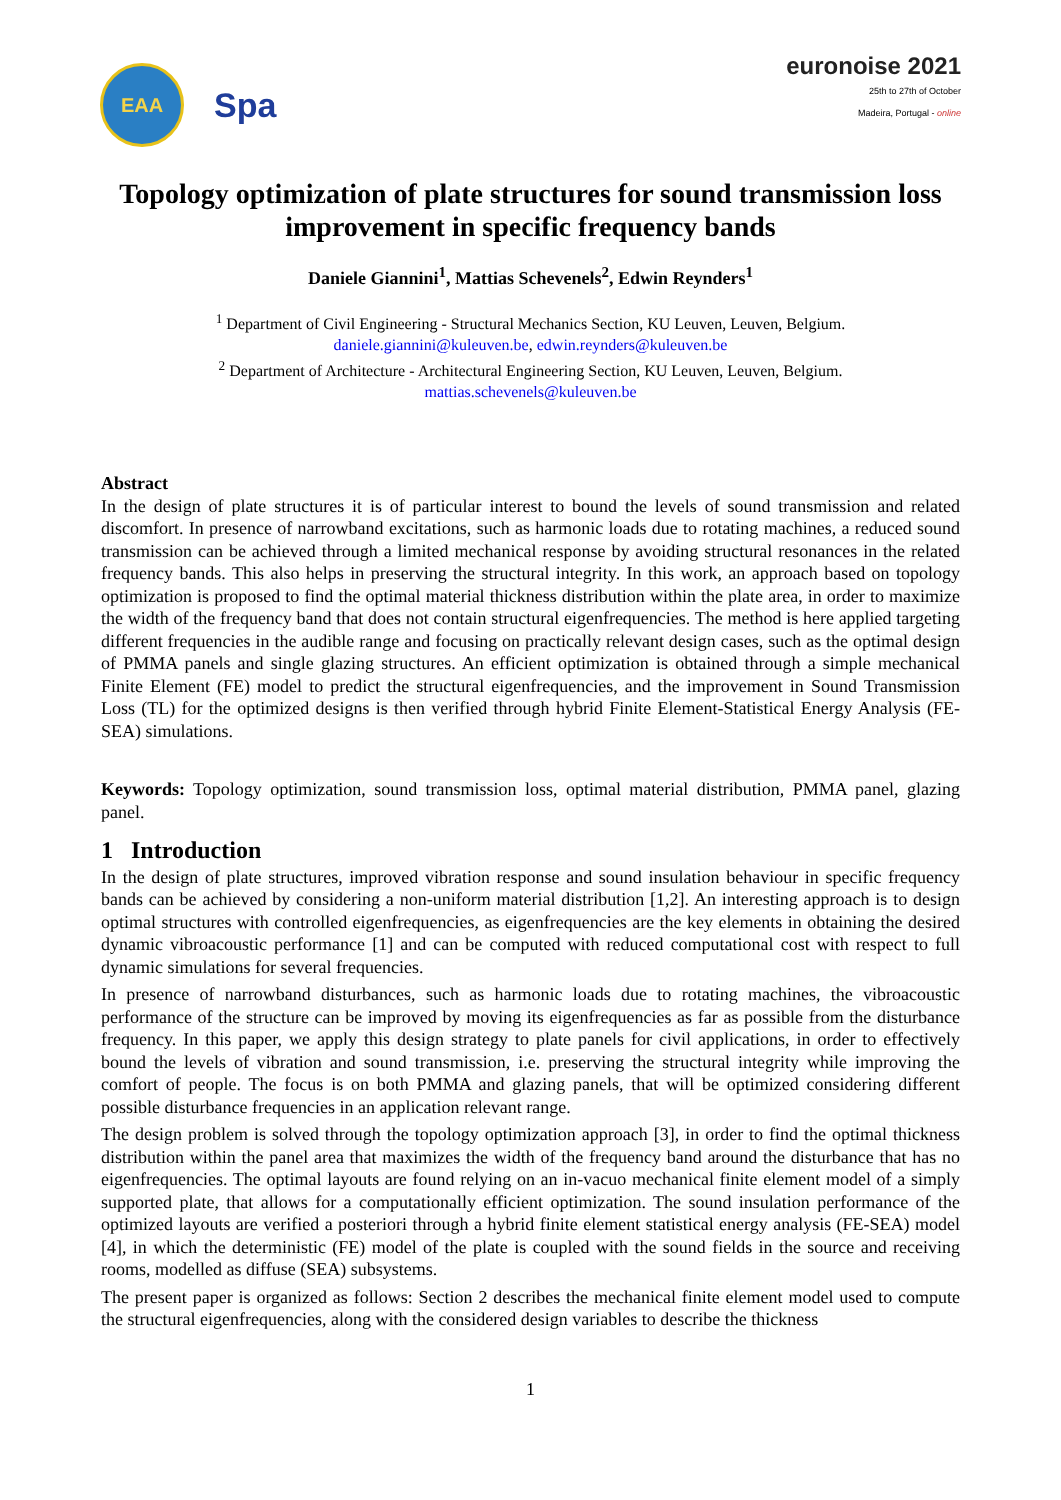EAA
Spa
euronoise 2021
25th to 27th of October
Madeira, Portugal - online
Topology optimization of plate structures for sound transmission loss improvement in specific frequency bands
Daniele Giannini<sup>1</sup>, Mattias Schevenels<sup>2</sup>, Edwin Reynders<sup>1</sup>
<sup>1</sup> Department of Civil Engineering - Structural Mechanics Section, KU Leuven, Leuven, Belgium.
daniele.giannini@kuleuven.be, edwin.reynders@kuleuven.be
<sup>2</sup> Department of Architecture - Architectural Engineering Section, KU Leuven, Leuven, Belgium.
mattias.schevenels@kuleuven.be
Abstract
In the design of plate structures it is of particular interest to bound the levels of sound transmission and related discomfort. In presence of narrowband excitations, such as harmonic loads due to rotating machines, a reduced sound transmission can be achieved through a limited mechanical response by avoiding structural resonances in the related frequency bands. This also helps in preserving the structural integrity. In this work, an approach based on topology optimization is proposed to find the optimal material thickness distribution within the plate area, in order to maximize the width of the frequency band that does not contain structural eigenfrequencies. The method is here applied targeting different frequencies in the audible range and focusing on practically relevant design cases, such as the optimal design of PMMA panels and single glazing structures. An efficient optimization is obtained through a simple mechanical Finite Element (FE) model to predict the structural eigenfrequencies, and the improvement in Sound Transmission Loss (TL) for the optimized designs is then verified through hybrid Finite Element-Statistical Energy Analysis (FE-SEA) simulations.
Keywords: Topology optimization, sound transmission loss, optimal material distribution, PMMA panel, glazing panel.
1 Introduction
In the design of plate structures, improved vibration response and sound insulation behaviour in specific frequency bands can be achieved by considering a non-uniform material distribution [1,2]. An interesting approach is to design optimal structures with controlled eigenfrequencies, as eigenfrequencies are the key elements in obtaining the desired dynamic vibroacoustic performance [1] and can be computed with reduced computational cost with respect to full dynamic simulations for several frequencies.
In presence of narrowband disturbances, such as harmonic loads due to rotating machines, the vibroacoustic performance of the structure can be improved by moving its eigenfrequencies as far as possible from the disturbance frequency. In this paper, we apply this design strategy to plate panels for civil applications, in order to effectively bound the levels of vibration and sound transmission, i.e. preserving the structural integrity while improving the comfort of people. The focus is on both PMMA and glazing panels, that will be optimized considering different possible disturbance frequencies in an application relevant range.
The design problem is solved through the topology optimization approach [3], in order to find the optimal thickness distribution within the panel area that maximizes the width of the frequency band around the disturbance that has no eigenfrequencies. The optimal layouts are found relying on an in-vacuo mechanical finite element model of a simply supported plate, that allows for a computationally efficient optimization. The sound insulation performance of the optimized layouts are verified a posteriori through a hybrid finite element statistical energy analysis (FE-SEA) model [4], in which the deterministic (FE) model of the plate is coupled with the sound fields in the source and receiving rooms, modelled as diffuse (SEA) subsystems.
The present paper is organized as follows: Section 2 describes the mechanical finite element model used to compute the structural eigenfrequencies, along with the considered design variables to describe the thickness
1